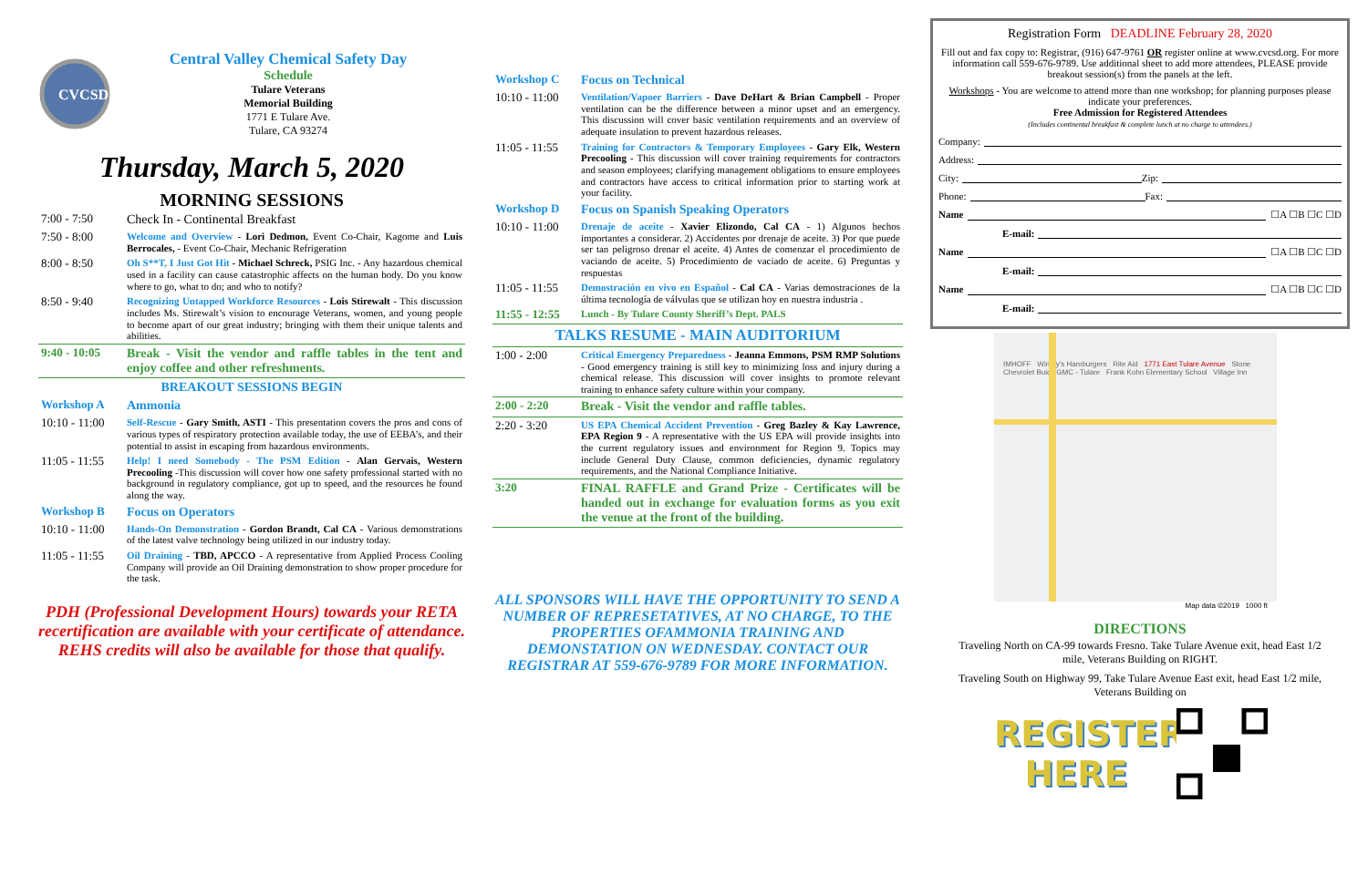CVCSD
Central Valley Chemical Safety Day
Schedule
Tulare Veterans
Memorial Building
1771 E Tulare Ave.
Tulare, CA 93274
Thursday, March 5, 2020
MORNING SESSIONS
| 7:00 - 7:50 | Check In - Continental Breakfast |
| 7:50 - 8:00 | Welcome and Overview - Lori Dedmon, Event Co-Chair, Kagome and Luis Berrocales, - Event Co-Chair, Mechanic Refrigeration |
| 8:00 - 8:50 | Oh S**T, I Just Got Hit - Michael Schreck, PSIG Inc. - Any hazardous chemical used in a facility can cause catastrophic affects on the human body. Do you know where to go, what to do; and who to notify? |
| 8:50 - 9:40 | Recognizing Untapped Workforce Resources - Lois Stirewalt - This discussion includes Ms. Stirewalt’s vision to encourage Veterans, women, and young people to become apart of our great industry; bringing with them their unique talents and abilities. |
| 9:40 - 10:05 | Break - Visit the vendor and raffle tables in the tent and enjoy coffee and other refreshments. |
| BREAKOUT SESSIONS BEGIN | |
| Workshop A | Ammonia |
| 10:10 - 11:00 | Self-Rescue - Gary Smith, ASTI - This presentation covers the pros and cons of various types of respiratory protection available today, the use of EEBA’s, and their potential to assist in escaping from hazardous environments. |
| 11:05 - 11:55 | Help! I need Somebody - The PSM Edition - Alan Gervais, Western Precooling -This discussion will cover how one safety professional started with no background in regulatory compliance, got up to speed, and the resources he found along the way. |
| Workshop B | Focus on Operators |
| 10:10 - 11:00 | Hands-On Demonstration - Gordon Brandt, Cal CA - Various demonstrations of the latest valve technology being utilized in our industry today. |
| 11:05 - 11:55 | Oil Draining - TBD, APCCO - A representative from Applied Process Cooling Company will provide an Oil Draining demonstration to show proper procedure for the task. |
PDH (Professional Development Hours) towards your RETA recertification are available with your certificate of attendance. REHS credits will also be available for those that qualify.
| Workshop C | Focus on Technical |
| 10:10 - 11:00 | Ventilation/Vapoer Barriers - Dave DeHart & Brian Campbell - Proper ventilation can be the difference between a minor upset and an emergency. This discussion will cover basic ventilation requirements and an overview of adequate insulation to prevent hazardous releases. |
| 11:05 - 11:55 | Training for Contractors & Temporary Employees - Gary Elk, Western Precooling - This discussion will cover training requirements for contractors and season employees; clarifying management obligations to ensure employees and contractors have access to critical information prior to starting work at your facility. |
| Workshop D | Focus on Spanish Speaking Operators |
| 10:10 - 11:00 | Drenaje de aceite - Xavier Elizondo, Cal CA - 1) Algunos hechos importantes a considerar. 2) Accidentes por drenaje de aceite. 3) Por que puede ser tan peligroso drenar el aceite. 4) Antes de comenzar el procedimiento de vaciando de aceite. 5) Procedimiento de vaciado de aceite. 6) Preguntas y respuestas |
| 11:05 - 11:55 | Demostración en vivo en Español - Cal CA - Varias demostraciones de la última tecnología de válvulas que se utilizan hoy en nuestra industria . |
| 11:55 - 12:55 | Lunch - By Tulare County Sheriff’s Dept. PALS |
| TALKS RESUME - MAIN AUDITORIUM | |
| 1:00 - 2:00 | Critical Emergency Preparedness - Jeanna Emmons, PSM RMP Solutions - Good emergency training is still key to minimizing loss and injury during a chemical release. This discussion will cover insights to promote relevant training to enhance safety culture within your company. |
| 2:00 - 2:20 | Break - Visit the vendor and raffle tables. |
| 2:20 - 3:20 | US EPA Chemical Accident Prevention - Greg Bazley & Kay Lawrence, EPA Region 9 - A representative with the US EPA will provide insights into the current regulatory issues and environment for Region 9. Topics may include General Duty Clause, common deficiencies, dynamic regulatory requirements, and the National Compliance Initiative. |
| 3:20 | FINAL RAFFLE and Grand Prize - Certificates will be handed out in exchange for evaluation forms as you exit the venue at the front of the building. |
ALL SPONSORS WILL HAVE THE OPPORTUNITY TO SEND A NUMBER OF REPRESETATIVES, AT NO CHARGE, TO THE PROPERTIES OFAMMONIA TRAINING AND DEMONSTATION ON WEDNESDAY. CONTACT OUR REGISTRAR AT 559-676-9789 FOR MORE INFORMATION.
Registration Form DEADLINE February 28, 2020
Fill out and fax copy to: Registrar, (916) 647-9761 OR register online at www.cvcsd.org. For more information call 559-676-9789. Use additional sheet to add more attendees, PLEASE provide breakout session(s) from the panels at the left.
Workshops - You are welcome to attend more than one workshop; for planning purposes please indicate your preferences.
Free Admission for Registered Attendees
(Includes continental breakfast & complete lunch at no charge to attendees.)
Company:
Address:
City: Zip:
Phone: Fax:
Name ☐A ☐B ☐C ☐D
E-mail:
Name ☐A ☐B ☐C ☐D
E-mail:
Name ☐A ☐B ☐C ☐D
E-mail:
IMHOFF Wimpy's Hamburgers Rite Aid 1771 East Tulare Avenue Stone Chevrolet Buick GMC - Tulare Frank Kohn Elementary School Village Inn
Map data ©2019 1000 ft
DIRECTIONS
Traveling North on CA-99 towards Fresno. Take Tulare Avenue exit, head East 1/2 mile, Veterans Building on RIGHT.
Traveling South on Highway 99, Take Tulare Avenue East exit, head East 1/2 mile, Veterans Building on
REGISTER
HERE